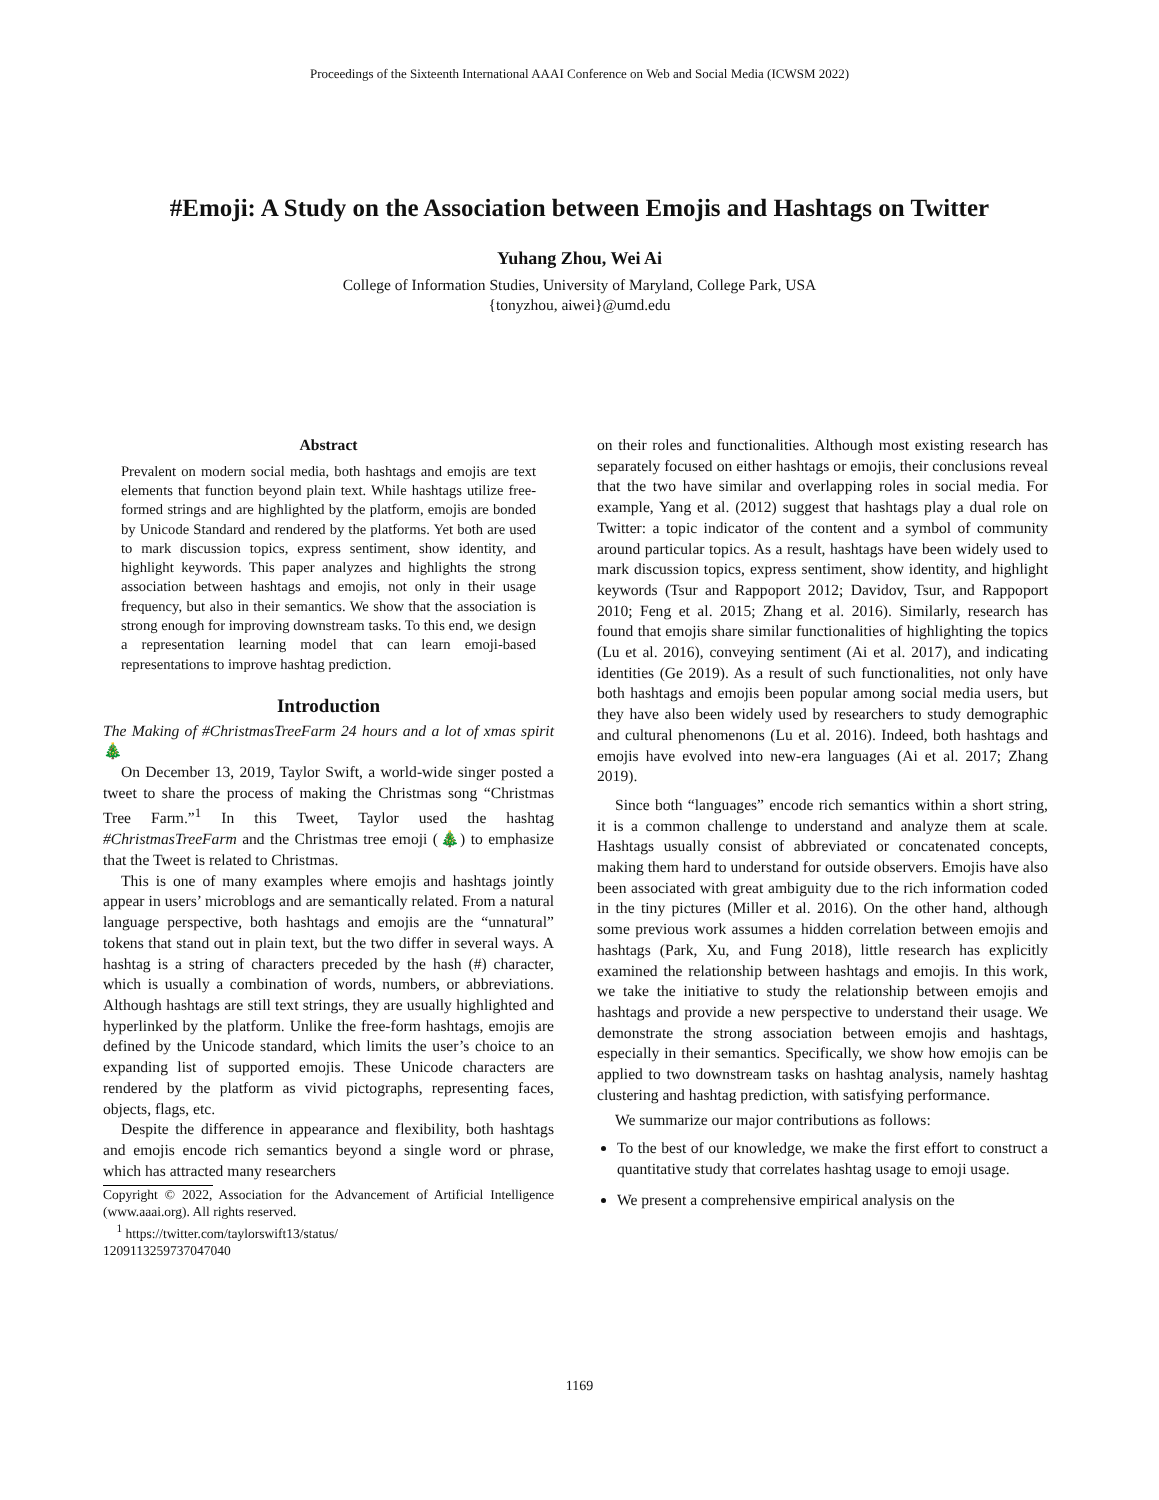Proceedings of the Sixteenth International AAAI Conference on Web and Social Media (ICWSM 2022)
#Emoji: A Study on the Association between Emojis and Hashtags on Twitter
Yuhang Zhou, Wei Ai
College of Information Studies, University of Maryland, College Park, USA
{tonyzhou, aiwei}@umd.edu
Abstract
Prevalent on modern social media, both hashtags and emojis are text elements that function beyond plain text. While hashtags utilize free-formed strings and are highlighted by the platform, emojis are bonded by Unicode Standard and rendered by the platforms. Yet both are used to mark discussion topics, express sentiment, show identity, and highlight keywords. This paper analyzes and highlights the strong association between hashtags and emojis, not only in their usage frequency, but also in their semantics. We show that the association is strong enough for improving downstream tasks. To this end, we design a representation learning model that can learn emoji-based representations to improve hashtag prediction.
Introduction
The Making of #ChristmasTreeFarm 24 hours and a lot of xmas spirit🎄
On December 13, 2019, Taylor Swift, a world-wide singer posted a tweet to share the process of making the Christmas song “Christmas Tree Farm.”<sup>1</sup> In this Tweet, Taylor used the hashtag #ChristmasTreeFarm and the Christmas tree emoji (🎄) to emphasize that the Tweet is related to Christmas.
This is one of many examples where emojis and hashtags jointly appear in users’ microblogs and are semantically related. From a natural language perspective, both hashtags and emojis are the “unnatural” tokens that stand out in plain text, but the two differ in several ways. A hashtag is a string of characters preceded by the hash (#) character, which is usually a combination of words, numbers, or abbreviations. Although hashtags are still text strings, they are usually highlighted and hyperlinked by the platform. Unlike the free-form hashtags, emojis are defined by the Unicode standard, which limits the user’s choice to an expanding list of supported emojis. These Unicode characters are rendered by the platform as vivid pictographs, representing faces, objects, flags, etc.
Despite the difference in appearance and flexibility, both hashtags and emojis encode rich semantics beyond a single word or phrase, which has attracted many researchers
Copyright © 2022, Association for the Advancement of Artificial Intelligence (www.aaai.org). All rights reserved.
<sup>1</sup> https://twitter.com/taylorswift13/status/
1209113259737047040
on their roles and functionalities. Although most existing research has separately focused on either hashtags or emojis, their conclusions reveal that the two have similar and overlapping roles in social media. For example, Yang et al. (2012) suggest that hashtags play a dual role on Twitter: a topic indicator of the content and a symbol of community around particular topics. As a result, hashtags have been widely used to mark discussion topics, express sentiment, show identity, and highlight keywords (Tsur and Rappoport 2012; Davidov, Tsur, and Rappoport 2010; Feng et al. 2015; Zhang et al. 2016). Similarly, research has found that emojis share similar functionalities of highlighting the topics (Lu et al. 2016), conveying sentiment (Ai et al. 2017), and indicating identities (Ge 2019). As a result of such functionalities, not only have both hashtags and emojis been popular among social media users, but they have also been widely used by researchers to study demographic and cultural phenomenons (Lu et al. 2016). Indeed, both hashtags and emojis have evolved into new-era languages (Ai et al. 2017; Zhang 2019).
Since both “languages” encode rich semantics within a short string, it is a common challenge to understand and analyze them at scale. Hashtags usually consist of abbreviated or concatenated concepts, making them hard to understand for outside observers. Emojis have also been associated with great ambiguity due to the rich information coded in the tiny pictures (Miller et al. 2016). On the other hand, although some previous work assumes a hidden correlation between emojis and hashtags (Park, Xu, and Fung 2018), little research has explicitly examined the relationship between hashtags and emojis. In this work, we take the initiative to study the relationship between emojis and hashtags and provide a new perspective to understand their usage. We demonstrate the strong association between emojis and hashtags, especially in their semantics. Specifically, we show how emojis can be applied to two downstream tasks on hashtag analysis, namely hashtag clustering and hashtag prediction, with satisfying performance.
We summarize our major contributions as follows:
To the best of our knowledge, we make the first effort to construct a quantitative study that correlates hashtag usage to emoji usage.
We present a comprehensive empirical analysis on the
1169